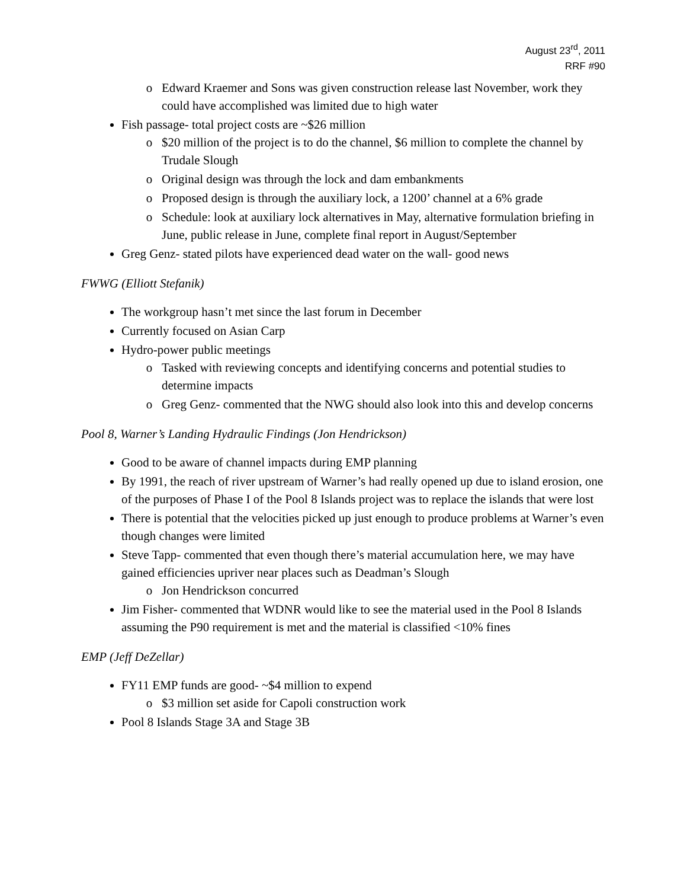August 23<sup>rd</sup>, 2011
RRF #90
Edward Kraemer and Sons was given construction release last November, work they could have accomplished was limited due to high water
Fish passage- total project costs are ~$26 million
$20 million of the project is to do the channel, $6 million to complete the channel by Trudale Slough
Original design was through the lock and dam embankments
Proposed design is through the auxiliary lock, a 1200’ channel at a 6% grade
Schedule: look at auxiliary lock alternatives in May, alternative formulation briefing in June, public release in June, complete final report in August/September
Greg Genz- stated pilots have experienced dead water on the wall- good news
FWWG (Elliott Stefanik)
The workgroup hasn’t met since the last forum in December
Currently focused on Asian Carp
Hydro-power public meetings
Tasked with reviewing concepts and identifying concerns and potential studies to determine impacts
Greg Genz- commented that the NWG should also look into this and develop concerns
Pool 8, Warner’s Landing Hydraulic Findings (Jon Hendrickson)
Good to be aware of channel impacts during EMP planning
By 1991, the reach of river upstream of Warner’s had really opened up due to island erosion, one of the purposes of Phase I of the Pool 8 Islands project was to replace the islands that were lost
There is potential that the velocities picked up just enough to produce problems at Warner’s even though changes were limited
Steve Tapp- commented that even though there’s material accumulation here, we may have gained efficiencies upriver near places such as Deadman’s Slough
Jon Hendrickson concurred
Jim Fisher- commented that WDNR would like to see the material used in the Pool 8 Islands assuming the P90 requirement is met and the material is classified <10% fines
EMP (Jeff DeZellar)
FY11 EMP funds are good- ~$4 million to expend
$3 million set aside for Capoli construction work
Pool 8 Islands Stage 3A and Stage 3B